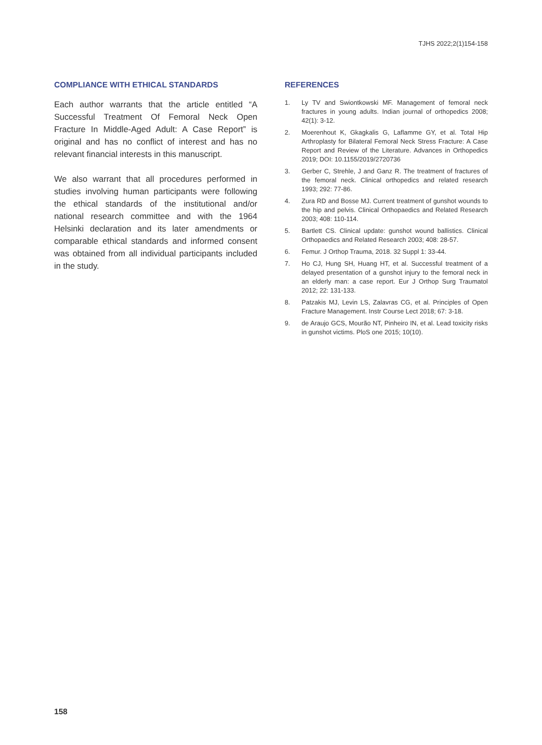TJHS 2022;2(1)154-158
COMPLIANCE WITH ETHICAL STANDARDS
Each author warrants that the article entitled “A Successful Treatment Of Femoral Neck Open Fracture In Middle-Aged Adult: A Case Report” is original and has no conflict of interest and has no relevant financial interests in this manuscript.
We also warrant that all procedures performed in studies involving human participants were following the ethical standards of the institutional and/or national research committee and with the 1964 Helsinki declaration and its later amendments or comparable ethical standards and informed consent was obtained from all individual participants included in the study.
REFERENCES
1. Ly TV and Swiontkowski MF. Management of femoral neck fractures in young adults. Indian journal of orthopedics 2008; 42(1): 3-12.
2. Moerenhout K, Gkagkalis G, Laflamme GY, et al. Total Hip Arthroplasty for Bilateral Femoral Neck Stress Fracture: A Case Report and Review of the Literature. Advances in Orthopedics 2019; DOI: 10.1155/2019/2720736
3. Gerber C, Strehle, J and Ganz R. The treatment of fractures of the femoral neck. Clinical orthopedics and related research 1993; 292: 77-86.
4. Zura RD and Bosse MJ. Current treatment of gunshot wounds to the hip and pelvis. Clinical Orthopaedics and Related Research 2003; 408: 110-114.
5. Bartlett CS. Clinical update: gunshot wound ballistics. Clinical Orthopaedics and Related Research 2003; 408: 28-57.
6. Femur. J Orthop Trauma, 2018. 32 Suppl 1: 33-44.
7. Ho CJ, Hung SH, Huang HT, et al. Successful treatment of a delayed presentation of a gunshot injury to the femoral neck in an elderly man: a case report. Eur J Orthop Surg Traumatol 2012; 22: 131-133.
8. Patzakis MJ, Levin LS, Zalavras CG, et al. Principles of Open Fracture Management. Instr Course Lect 2018; 67: 3-18.
9. de Araujo GCS, Mourão NT, Pinheiro IN, et al. Lead toxicity risks in gunshot victims. PloS one 2015; 10(10).
158